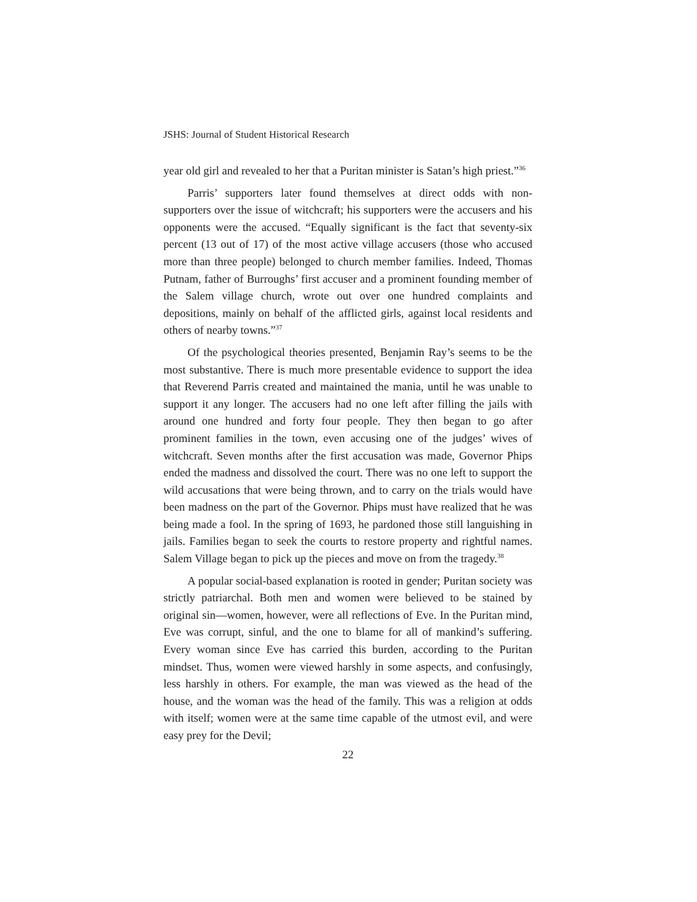JSHS: Journal of Student Historical Research
year old girl and revealed to her that a Puritan minister is Satan’s high priest.”<sup>36</sup>
Parris’ supporters later found themselves at direct odds with non-supporters over the issue of witchcraft; his supporters were the accusers and his opponents were the accused. “Equally significant is the fact that seventy-six percent (13 out of 17) of the most active village accusers (those who accused more than three people) belonged to church member families. Indeed, Thomas Putnam, father of Burroughs’ first accuser and a prominent founding member of the Salem village church, wrote out over one hundred complaints and depositions, mainly on behalf of the afflicted girls, against local residents and others of nearby towns.”<sup>37</sup>
Of the psychological theories presented, Benjamin Ray’s seems to be the most substantive. There is much more presentable evidence to support the idea that Reverend Parris created and maintained the mania, until he was unable to support it any longer. The accusers had no one left after filling the jails with around one hundred and forty four people. They then began to go after prominent families in the town, even accusing one of the judges’ wives of witchcraft. Seven months after the first accusation was made, Governor Phips ended the madness and dissolved the court. There was no one left to support the wild accusations that were being thrown, and to carry on the trials would have been madness on the part of the Governor. Phips must have realized that he was being made a fool. In the spring of 1693, he pardoned those still languishing in jails. Families began to seek the courts to restore property and rightful names. Salem Village began to pick up the pieces and move on from the tragedy.<sup>38</sup>
A popular social-based explanation is rooted in gender; Puritan society was strictly patriarchal. Both men and women were believed to be stained by original sin—women, however, were all reflections of Eve. In the Puritan mind, Eve was corrupt, sinful, and the one to blame for all of mankind’s suffering. Every woman since Eve has carried this burden, according to the Puritan mindset. Thus, women were viewed harshly in some aspects, and confusingly, less harshly in others. For example, the man was viewed as the head of the house, and the woman was the head of the family. This was a religion at odds with itself; women were at the same time capable of the utmost evil, and were easy prey for the Devil;
22